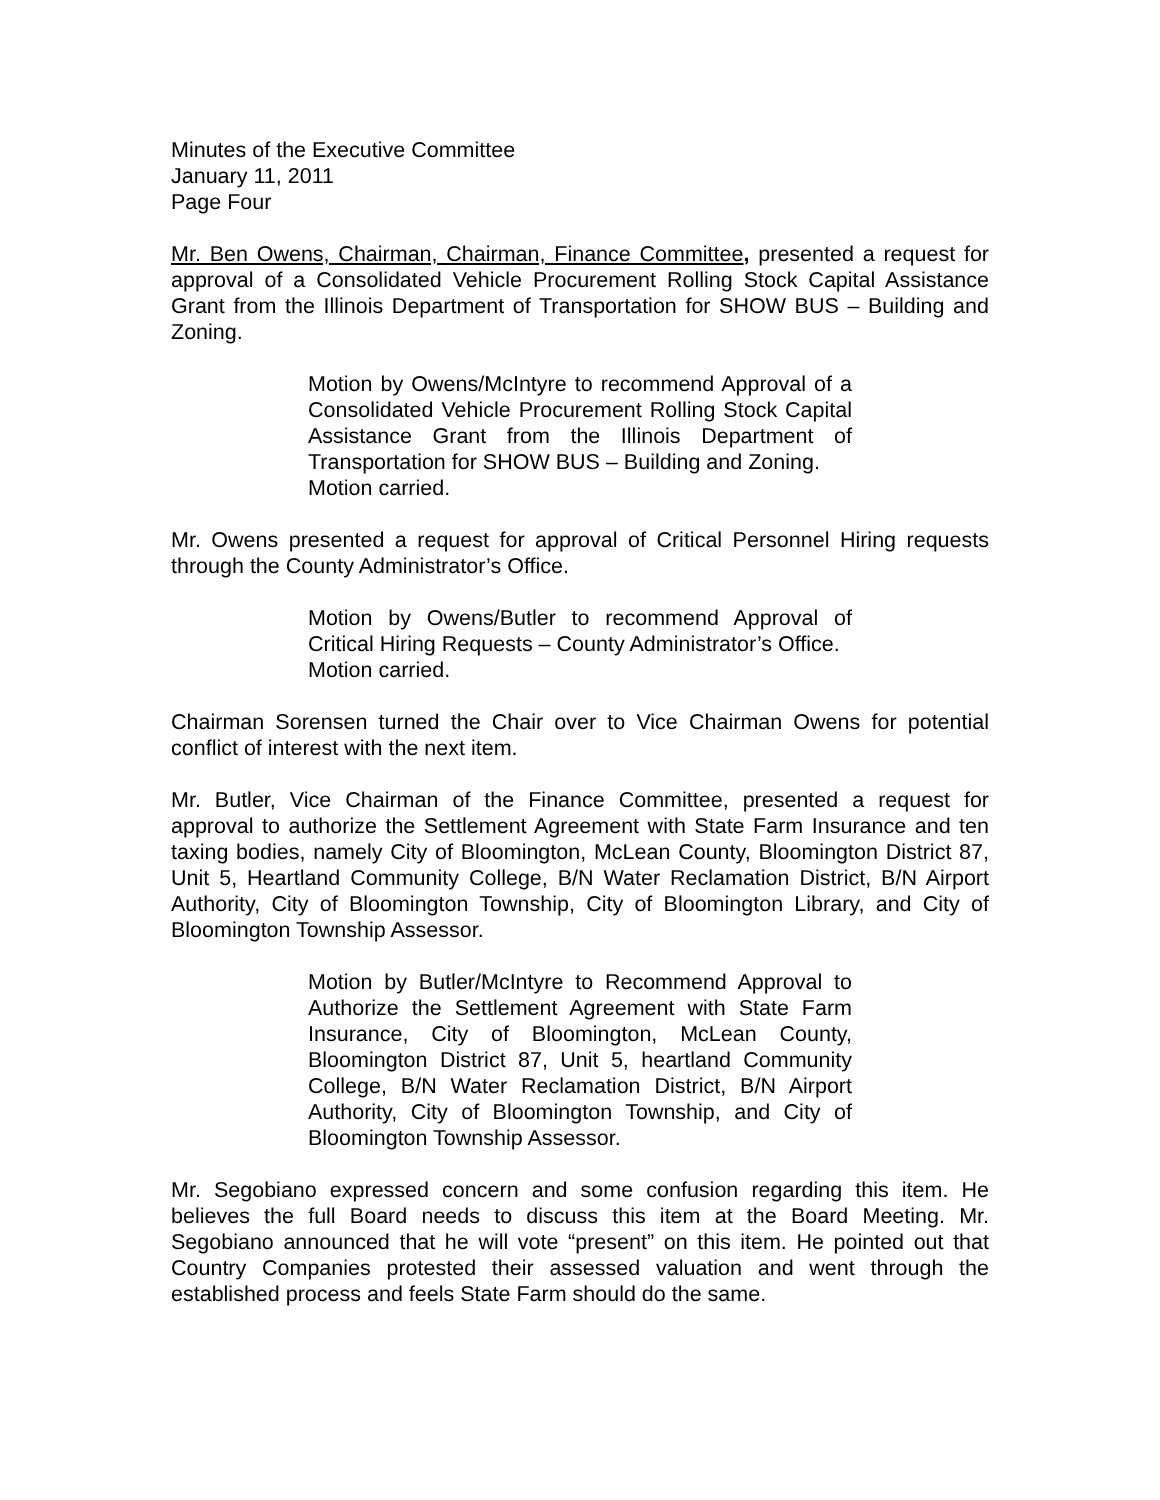Minutes of the Executive Committee
January 11, 2011
Page Four
Mr. Ben Owens, Chairman, Chairman, Finance Committee, presented a request for approval of a Consolidated Vehicle Procurement Rolling Stock Capital Assistance Grant from the Illinois Department of Transportation for SHOW BUS – Building and Zoning.
Motion by Owens/McIntyre to recommend Approval of a Consolidated Vehicle Procurement Rolling Stock Capital Assistance Grant from the Illinois Department of Transportation for SHOW BUS – Building and Zoning.
Motion carried.
Mr. Owens presented a request for approval of Critical Personnel Hiring requests through the County Administrator’s Office.
Motion by Owens/Butler to recommend Approval of Critical Hiring Requests – County Administrator’s Office.
Motion carried.
Chairman Sorensen turned the Chair over to Vice Chairman Owens for potential conflict of interest with the next item.
Mr. Butler, Vice Chairman of the Finance Committee, presented a request for approval to authorize the Settlement Agreement with State Farm Insurance and ten taxing bodies, namely City of Bloomington, McLean County, Bloomington District 87, Unit 5, Heartland Community College, B/N Water Reclamation District, B/N Airport Authority, City of Bloomington Township, City of Bloomington Library, and City of Bloomington Township Assessor.
Motion by Butler/McIntyre to Recommend Approval to Authorize the Settlement Agreement with State Farm Insurance, City of Bloomington, McLean County, Bloomington District 87, Unit 5, heartland Community College, B/N Water Reclamation District, B/N Airport Authority, City of Bloomington Township, and City of Bloomington Township Assessor.
Mr. Segobiano expressed concern and some confusion regarding this item. He believes the full Board needs to discuss this item at the Board Meeting. Mr. Segobiano announced that he will vote “present” on this item. He pointed out that Country Companies protested their assessed valuation and went through the established process and feels State Farm should do the same.